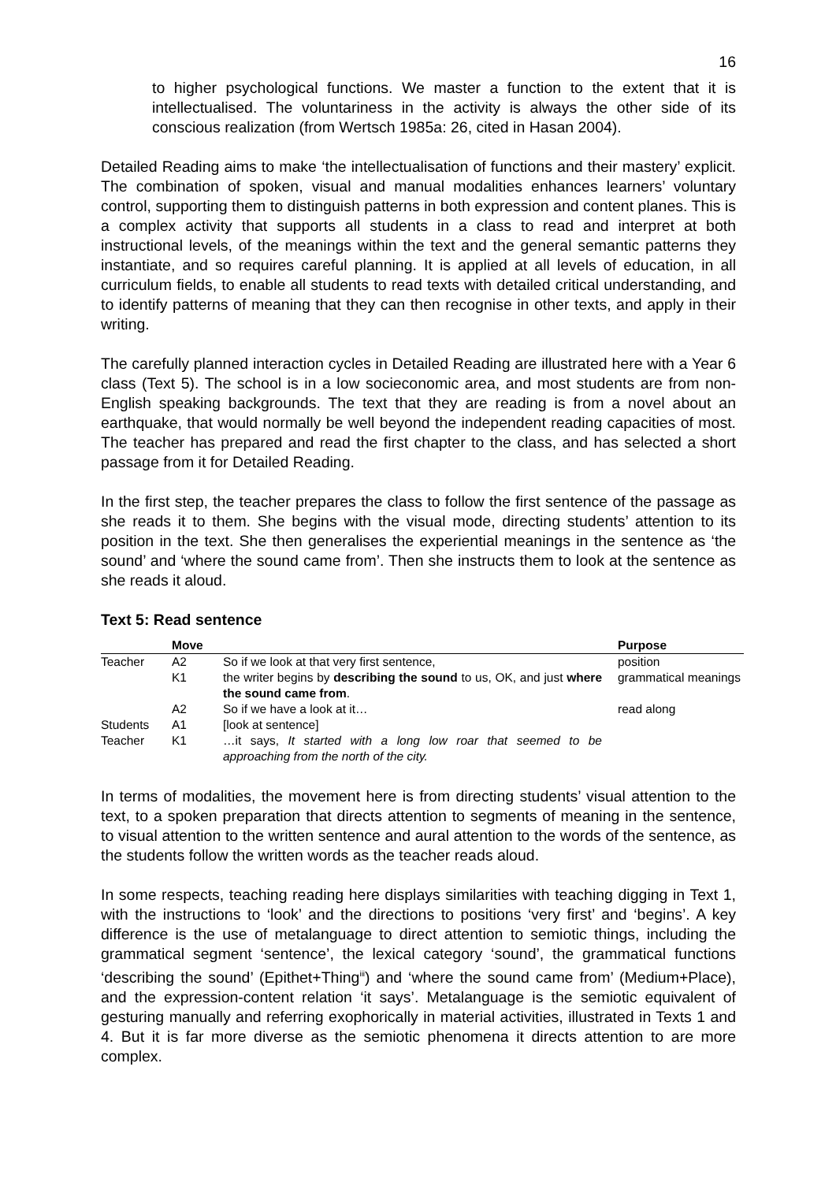16
to higher psychological functions. We master a function to the extent that it is intellectualised. The voluntariness in the activity is always the other side of its conscious realization (from Wertsch 1985a: 26, cited in Hasan 2004).
Detailed Reading aims to make ‘the intellectualisation of functions and their mastery’ explicit. The combination of spoken, visual and manual modalities enhances learners’ voluntary control, supporting them to distinguish patterns in both expression and content planes. This is a complex activity that supports all students in a class to read and interpret at both instructional levels, of the meanings within the text and the general semantic patterns they instantiate, and so requires careful planning. It is applied at all levels of education, in all curriculum fields, to enable all students to read texts with detailed critical understanding, and to identify patterns of meaning that they can then recognise in other texts, and apply in their writing.
The carefully planned interaction cycles in Detailed Reading are illustrated here with a Year 6 class (Text 5). The school is in a low socieconomic area, and most students are from non-English speaking backgrounds. The text that they are reading is from a novel about an earthquake, that would normally be well beyond the independent reading capacities of most. The teacher has prepared and read the first chapter to the class, and has selected a short passage from it for Detailed Reading.
In the first step, the teacher prepares the class to follow the first sentence of the passage as she reads it to them. She begins with the visual mode, directing students’ attention to its position in the text. She then generalises the experiential meanings in the sentence as ‘the sound’ and ‘where the sound came from’. Then she instructs them to look at the sentence as she reads it aloud.
Text 5: Read sentence
| | Move | | Purpose |
| --- | --- | --- | --- |
| Teacher | A2 | So if we look at that very first sentence, | position |
| | K1 | the writer begins by describing the sound to us, OK, and just where the sound came from . | grammatical meanings |
| | A2 | So if we have a look at it… | read along |
| Students | A1 | [look at sentence] | |
| Teacher | K1 | …it says, It started with a long low roar that seemed to be approaching from the north of the city. | |
In terms of modalities, the movement here is from directing students’ visual attention to the text, to a spoken preparation that directs attention to segments of meaning in the sentence, to visual attention to the written sentence and aural attention to the words of the sentence, as the students follow the written words as the teacher reads aloud.
In some respects, teaching reading here displays similarities with teaching digging in Text 1, with the instructions to ‘look’ and the directions to positions ‘very first’ and ‘begins’. A key difference is the use of metalanguage to direct attention to semiotic things, including the grammatical segment ‘sentence’, the lexical category ‘sound’, the grammatical functions ‘describing the sound’ (Epithet+Thing<sup>iii</sup>) and ‘where the sound came from’ (Medium+Place), and the expression-content relation ‘it says’. Metalanguage is the semiotic equivalent of gesturing manually and referring exophorically in material activities, illustrated in Texts 1 and 4. But it is far more diverse as the semiotic phenomena it directs attention to are more complex.